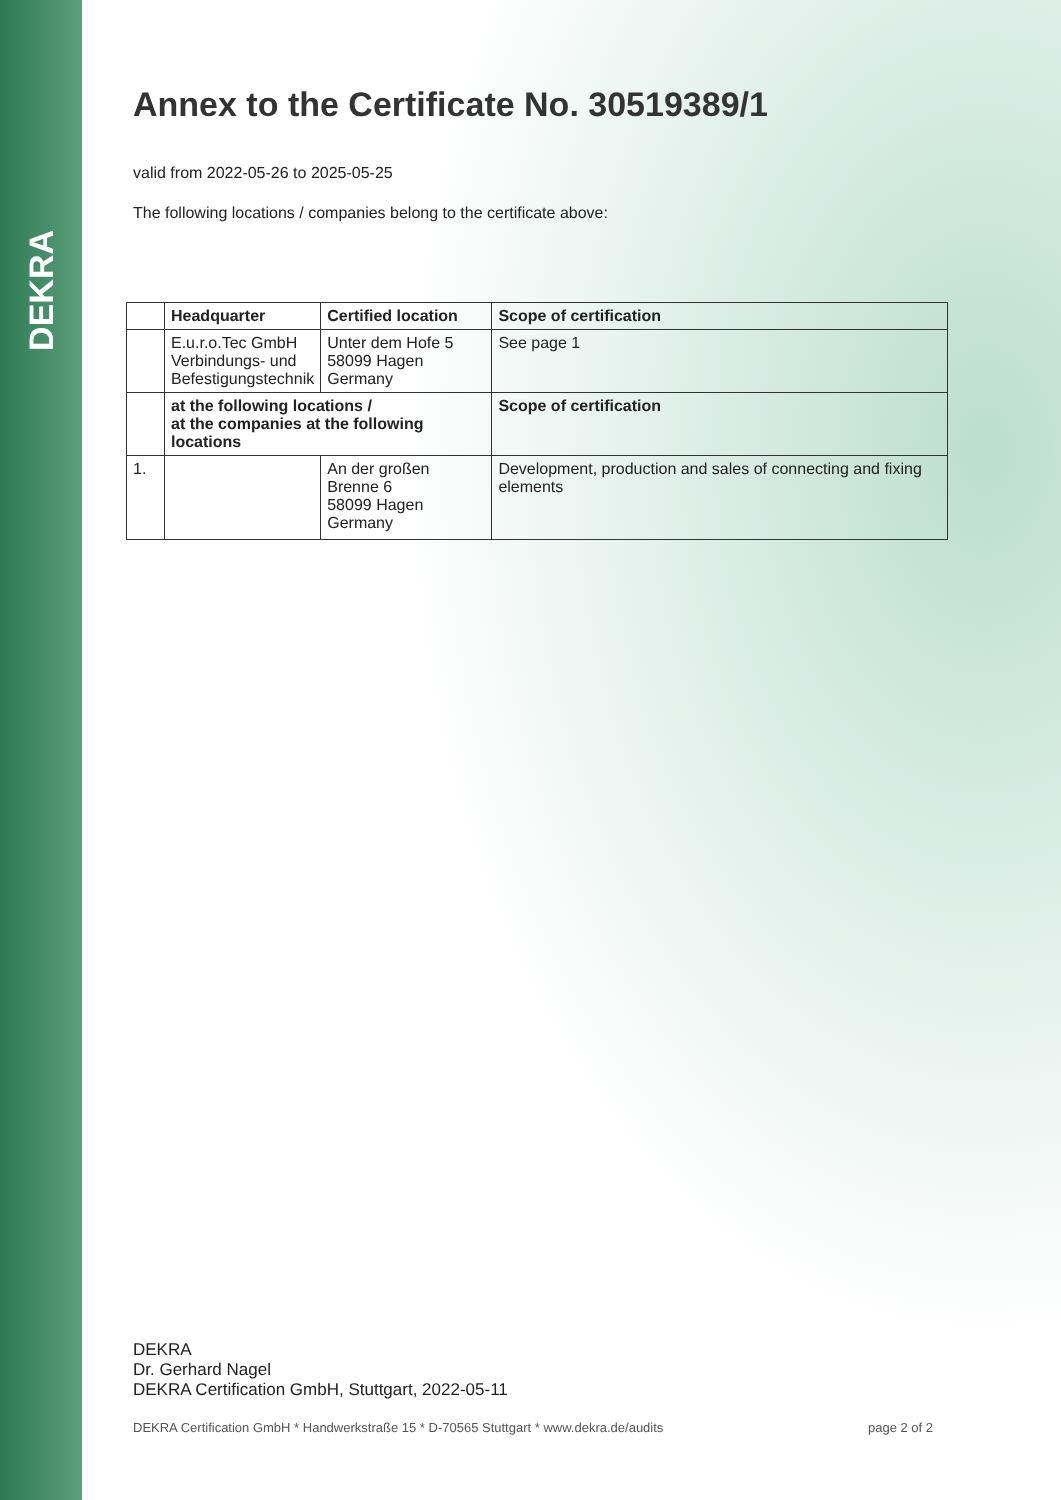DEKRA
Annex to the Certificate No. 30519389/1
valid from 2022-05-26 to 2025-05-25
The following locations / companies belong to the certificate above:
| | Headquarter | Certified location | Scope of certification |
| | E.u.r.o.Tec GmbH Verbindungs- und Befestigungstechnik | Unter dem Hofe 5 58099 Hagen Germany | See page 1 |
| | at the following locations / at the companies at the following locations | | Scope of certification |
| 1. | | An der großen Brenne 6 58099 Hagen Germany | Development, production and sales of connecting and fixing elements |
DEKRA
Dr. Gerhard Nagel
DEKRA Certification GmbH, Stuttgart, 2022-05-11
DEKRA Certification GmbH * Handwerkstraße 15 * D-70565 Stuttgart * www.dekra.de/audits page 2 of 2